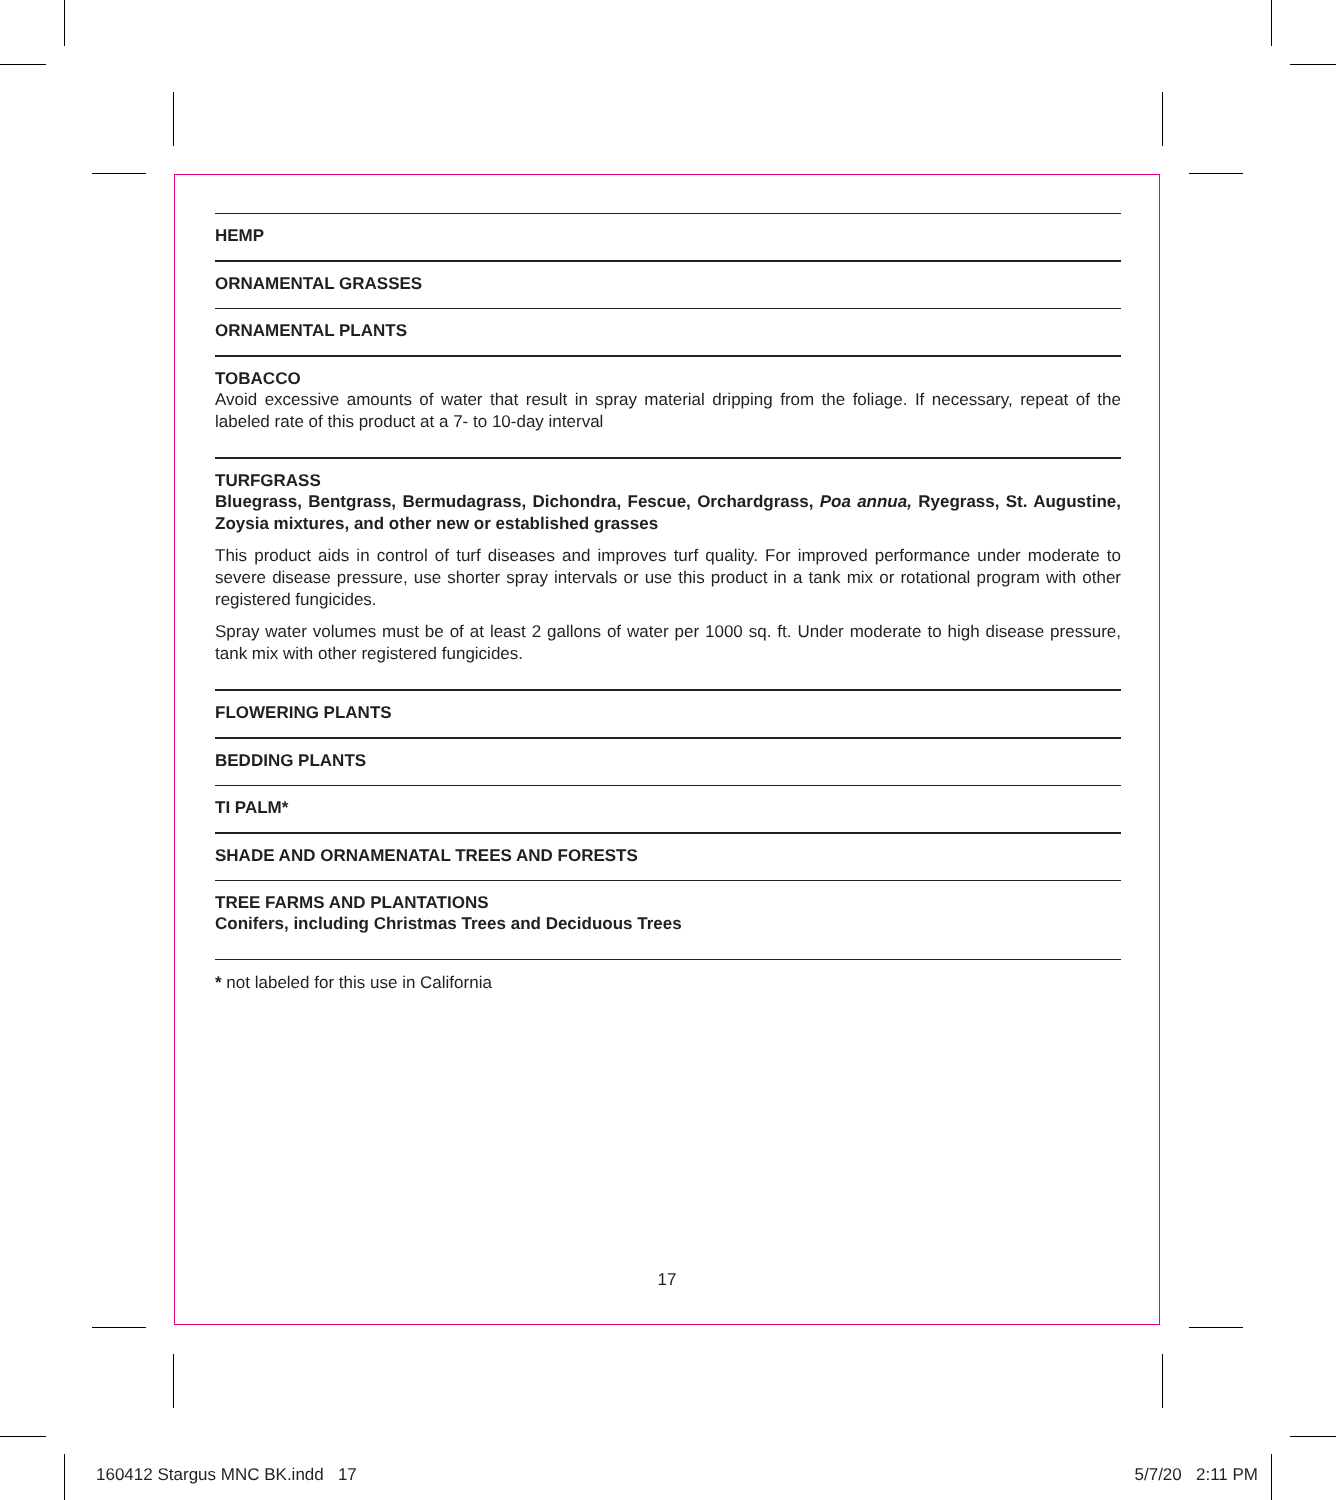HEMP
ORNAMENTAL GRASSES
ORNAMENTAL PLANTS
TOBACCO
Avoid excessive amounts of water that result in spray material dripping from the foliage. If necessary, repeat of the labeled rate of this product at a 7- to 10-day interval
TURFGRASS
Bluegrass, Bentgrass, Bermudagrass, Dichondra, Fescue, Orchardgrass, Poa annua, Ryegrass, St. Augustine, Zoysia mixtures, and other new or established grasses
This product aids in control of turf diseases and improves turf quality. For improved performance under moderate to severe disease pressure, use shorter spray intervals or use this product in a tank mix or rotational program with other registered fungicides.
Spray water volumes must be of at least 2 gallons of water per 1000 sq. ft. Under moderate to high disease pressure, tank mix with other registered fungicides.
FLOWERING PLANTS
BEDDING PLANTS
TI PALM*
SHADE AND ORNAMENATAL TREES AND FORESTS
TREE FARMS AND PLANTATIONS
Conifers, including Christmas Trees and Deciduous Trees
* not labeled for this use in California
17
160412 Stargus MNC BK.indd 17
5/7/20 2:11 PM